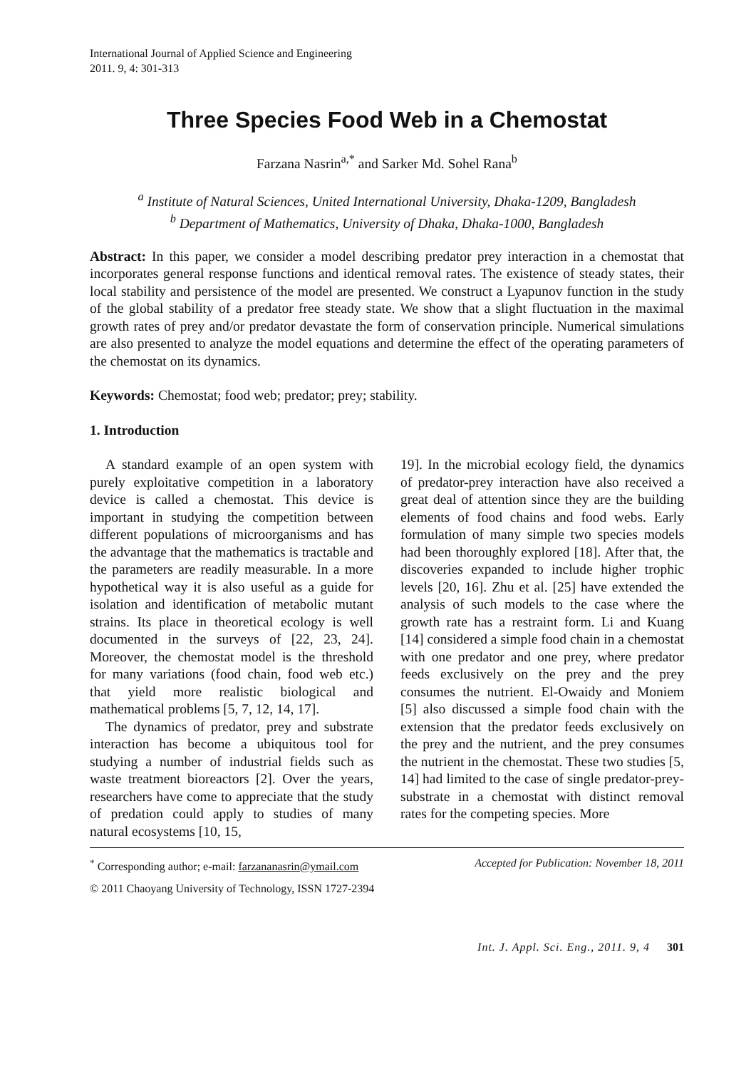International Journal of Applied Science and Engineering
2011. 9, 4: 301-313
Three Species Food Web in a Chemostat
Farzana Nasrin<sup>a,*</sup> and Sarker Md. Sohel Rana<sup>b</sup>
<sup>a</sup> Institute of Natural Sciences, United International University, Dhaka-1209, Bangladesh
<sup>b</sup> Department of Mathematics, University of Dhaka, Dhaka-1000, Bangladesh
Abstract: In this paper, we consider a model describing predator prey interaction in a chemostat that incorporates general response functions and identical removal rates. The existence of steady states, their local stability and persistence of the model are presented. We construct a Lyapunov function in the study of the global stability of a predator free steady state. We show that a slight fluctuation in the maximal growth rates of prey and/or predator devastate the form of conservation principle. Numerical simulations are also presented to analyze the model equations and determine the effect of the operating parameters of the chemostat on its dynamics.
Keywords: Chemostat; food web; predator; prey; stability.
1. Introduction
A standard example of an open system with purely exploitative competition in a laboratory device is called a chemostat. This device is important in studying the competition between different populations of microorganisms and has the advantage that the mathematics is tractable and the parameters are readily measurable. In a more hypothetical way it is also useful as a guide for isolation and identification of metabolic mutant strains. Its place in theoretical ecology is well documented in the surveys of [22, 23, 24]. Moreover, the chemostat model is the threshold for many variations (food chain, food web etc.) that yield more realistic biological and mathematical problems [5, 7, 12, 14, 17].
The dynamics of predator, prey and substrate interaction has become a ubiquitous tool for studying a number of industrial fields such as waste treatment bioreactors [2]. Over the years, researchers have come to appreciate that the study of predation could apply to studies of many natural ecosystems [10, 15,
19]. In the microbial ecology field, the dynamics of predator-prey interaction have also received a great deal of attention since they are the building elements of food chains and food webs. Early formulation of many simple two species models had been thoroughly explored [18]. After that, the discoveries expanded to include higher trophic levels [20, 16]. Zhu et al. [25] have extended the analysis of such models to the case where the growth rate has a restraint form. Li and Kuang [14] considered a simple food chain in a chemostat with one predator and one prey, where predator feeds exclusively on the prey and the prey consumes the nutrient. El-Owaidy and Moniem [5] also discussed a simple food chain with the extension that the predator feeds exclusively on the prey and the nutrient, and the prey consumes the nutrient in the chemostat. These two studies [5, 14] had limited to the case of single predator-prey-substrate in a chemostat with distinct removal rates for the competing species. More
<sup>*</sup> Corresponding author; e-mail: farzananasrin@ymail.com Accepted for Publication: November 18, 2011
© 2011 Chaoyang University of Technology, ISSN 1727-2394
Int. J. Appl. Sci. Eng., 2011. 9, 4 301